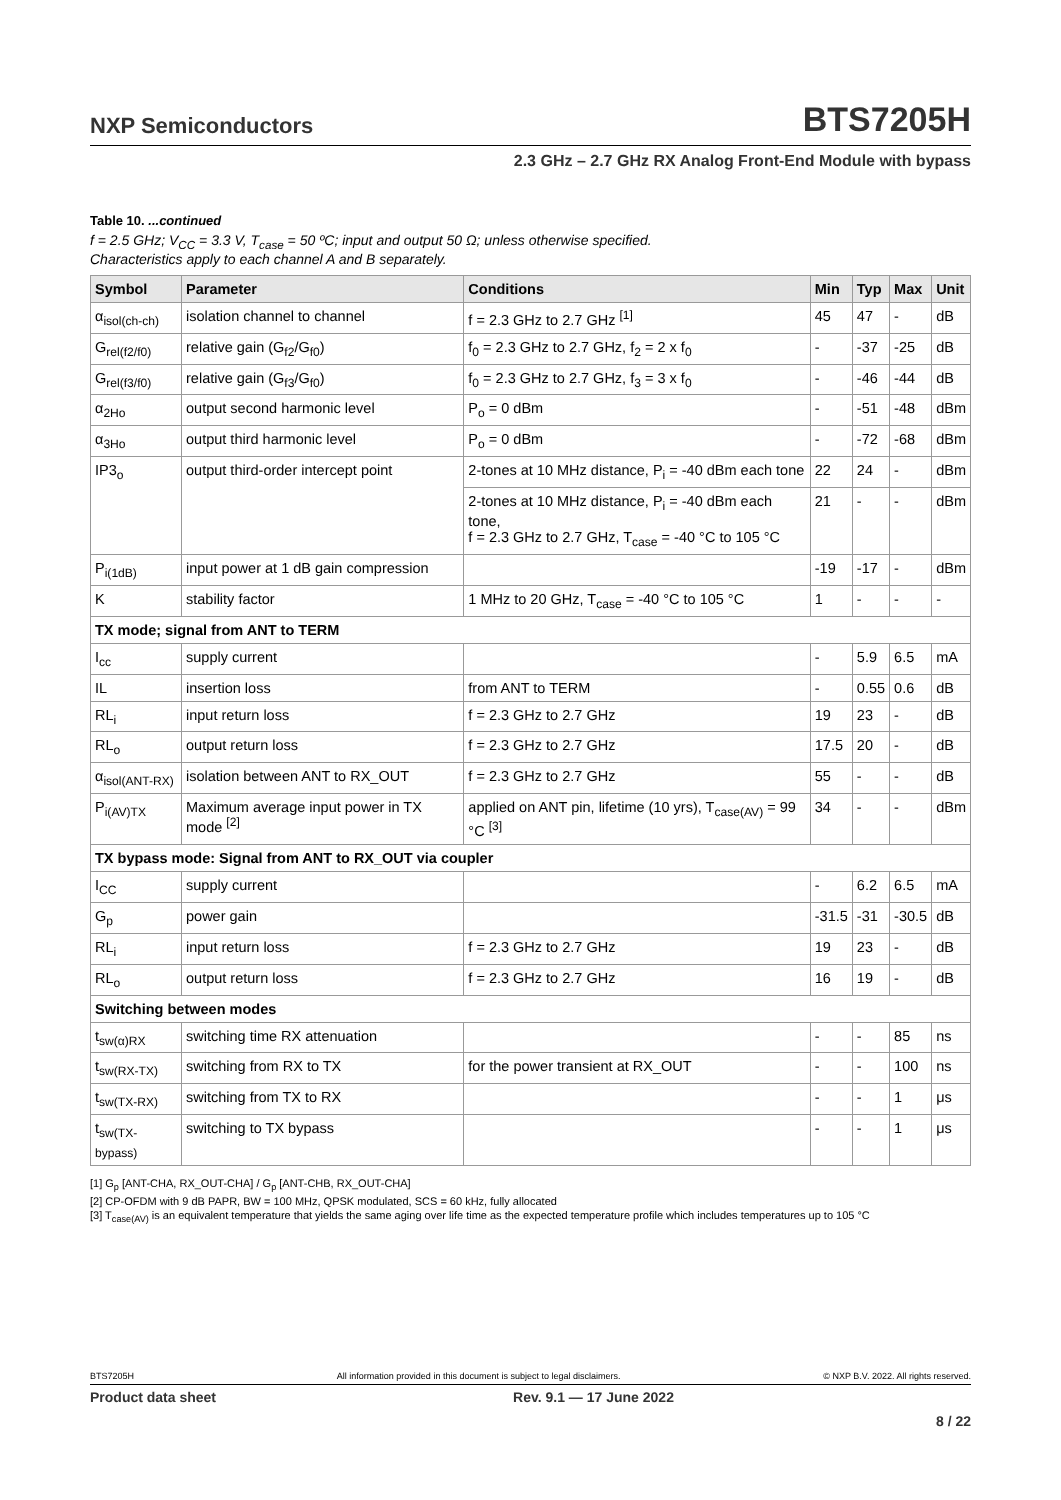NXP Semiconductors BTS7205H
2.3 GHz – 2.7 GHz RX Analog Front-End Module with bypass
Table 10. ...continued
f = 2.5 GHz; V<sub>CC</sub> = 3.3 V, T<sub>case</sub> = 50 ºC; input and output 50 Ω; unless otherwise specified.
Characteristics apply to each channel A and B separately.
| Symbol | Parameter | Conditions | Min | Typ | Max | Unit |
| --- | --- | --- | --- | --- | --- | --- |
| α<sub>isol(ch-ch)</sub> | isolation channel to channel | f = 2.3 GHz to 2.7 GHz <sup>[1]</sup> | 45 | 47 | - | dB |
| G<sub>rel(f2/f0)</sub> | relative gain (G<sub>f2</sub>/G<sub>f0</sub>) | f<sub>0</sub> = 2.3 GHz to 2.7 GHz, f<sub>2</sub> = 2 x f<sub>0</sub> | - | -37 | -25 | dB |
| G<sub>rel(f3/f0)</sub> | relative gain (G<sub>f3</sub>/G<sub>f0</sub>) | f<sub>0</sub> = 2.3 GHz to 2.7 GHz, f<sub>3</sub> = 3 x f<sub>0</sub> | - | -46 | -44 | dB |
| α<sub>2Ho</sub> | output second harmonic level | P<sub>o</sub> = 0 dBm | - | -51 | -48 | dBm |
| α<sub>3Ho</sub> | output third harmonic level | P<sub>o</sub> = 0 dBm | - | -72 | -68 | dBm |
| IP3<sub>o</sub> | output third-order intercept point | 2-tones at 10 MHz distance, P<sub>i</sub> = -40 dBm each tone | 22 | 24 | - | dBm |
| | | 2-tones at 10 MHz distance, P<sub>i</sub> = -40 dBm each tone, f = 2.3 GHz to 2.7 GHz, T<sub>case</sub> = -40 °C to 105 °C | 21 | - | - | dBm |
| P<sub>i(1dB)</sub> | input power at 1 dB gain compression | | -19 | -17 | - | dBm |
| K | stability factor | 1 MHz to 20 GHz, T<sub>case</sub> = -40 °C to 105 °C | 1 | - | - | - |
| TX mode; signal from ANT to TERM | | | | | | |
| I<sub>cc</sub> | supply current | | - | 5.9 | 6.5 | mA |
| IL | insertion loss | from ANT to TERM | - | 0.55 | 0.6 | dB |
| RL<sub>i</sub> | input return loss | f = 2.3 GHz to 2.7 GHz | 19 | 23 | - | dB |
| RL<sub>o</sub> | output return loss | f = 2.3 GHz to 2.7 GHz | 17.5 | 20 | - | dB |
| α<sub>isol(ANT-RX)</sub> | isolation between ANT to RX_OUT | f = 2.3 GHz to 2.7 GHz | 55 | - | - | dB |
| P<sub>i(AV)TX</sub> | Maximum average input power in TX mode <sup>[2]</sup> | applied on ANT pin, lifetime (10 yrs), T<sub>case(AV)</sub> = 99 °C <sup>[3]</sup> | 34 | - | - | dBm |
| TX bypass mode: Signal from ANT to RX_OUT via coupler | | | | | | |
| I<sub>CC</sub> | supply current | | - | 6.2 | 6.5 | mA |
| G<sub>p</sub> | power gain | | -31.5 | -31 | -30.5 | dB |
| RL<sub>i</sub> | input return loss | f = 2.3 GHz to 2.7 GHz | 19 | 23 | - | dB |
| RL<sub>o</sub> | output return loss | f = 2.3 GHz to 2.7 GHz | 16 | 19 | - | dB |
| Switching between modes | | | | | | |
| t<sub>sw(α)RX</sub> | switching time RX attenuation | | - | - | 85 | ns |
| t<sub>sw(RX-TX)</sub> | switching from RX to TX | for the power transient at RX_OUT | - | - | 100 | ns |
| t<sub>sw(TX-RX)</sub> | switching from TX to RX | | - | - | 1 | μs |
| t<sub>sw(TX-bypass)</sub> | switching to TX bypass | | - | - | 1 | μs |
[1] G<sub>p</sub> [ANT-CHA, RX_OUT-CHA] / G<sub>p</sub> [ANT-CHB, RX_OUT-CHA]
[2] CP-OFDM with 9 dB PAPR, BW = 100 MHz, QPSK modulated, SCS = 60 kHz, fully allocated
[3] T<sub>case(AV)</sub> is an equivalent temperature that yields the same aging over life time as the expected temperature profile which includes temperatures up to 105 °C
BTS7205H All information provided in this document is subject to legal disclaimers. © NXP B.V. 2022. All rights reserved.
Product data sheet Rev. 9.1 — 17 June 2022
8 / 22